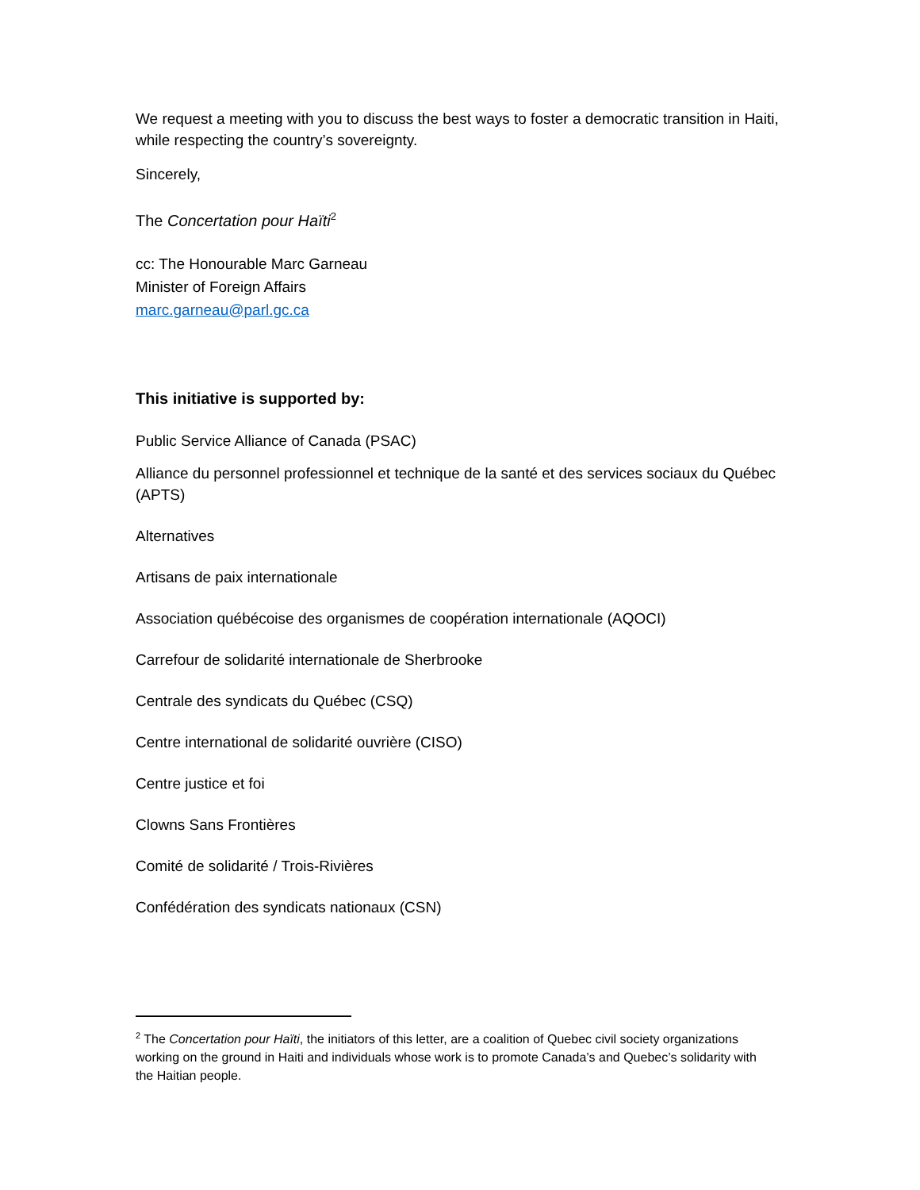We request a meeting with you to discuss the best ways to foster a democratic transition in Haiti, while respecting the country’s sovereignty.
Sincerely,
The Concertation pour Haïti<sup>2</sup>
cc: The Honourable Marc Garneau
Minister of Foreign Affairs
marc.garneau@parl.gc.ca
This initiative is supported by:
Public Service Alliance of Canada (PSAC)
Alliance du personnel professionnel et technique de la santé et des services sociaux du Québec (APTS)
Alternatives
Artisans de paix internationale
Association québécoise des organismes de coopération internationale (AQOCI)
Carrefour de solidarité internationale de Sherbrooke
Centrale des syndicats du Québec (CSQ)
Centre international de solidarité ouvrière (CISO)
Centre justice et foi
Clowns Sans Frontières
Comité de solidarité / Trois-Rivières
Confédération des syndicats nationaux (CSN)
<sup>2</sup> The Concertation pour Haïti, the initiators of this letter, are a coalition of Quebec civil society organizations working on the ground in Haiti and individuals whose work is to promote Canada’s and Quebec’s solidarity with the Haitian people.